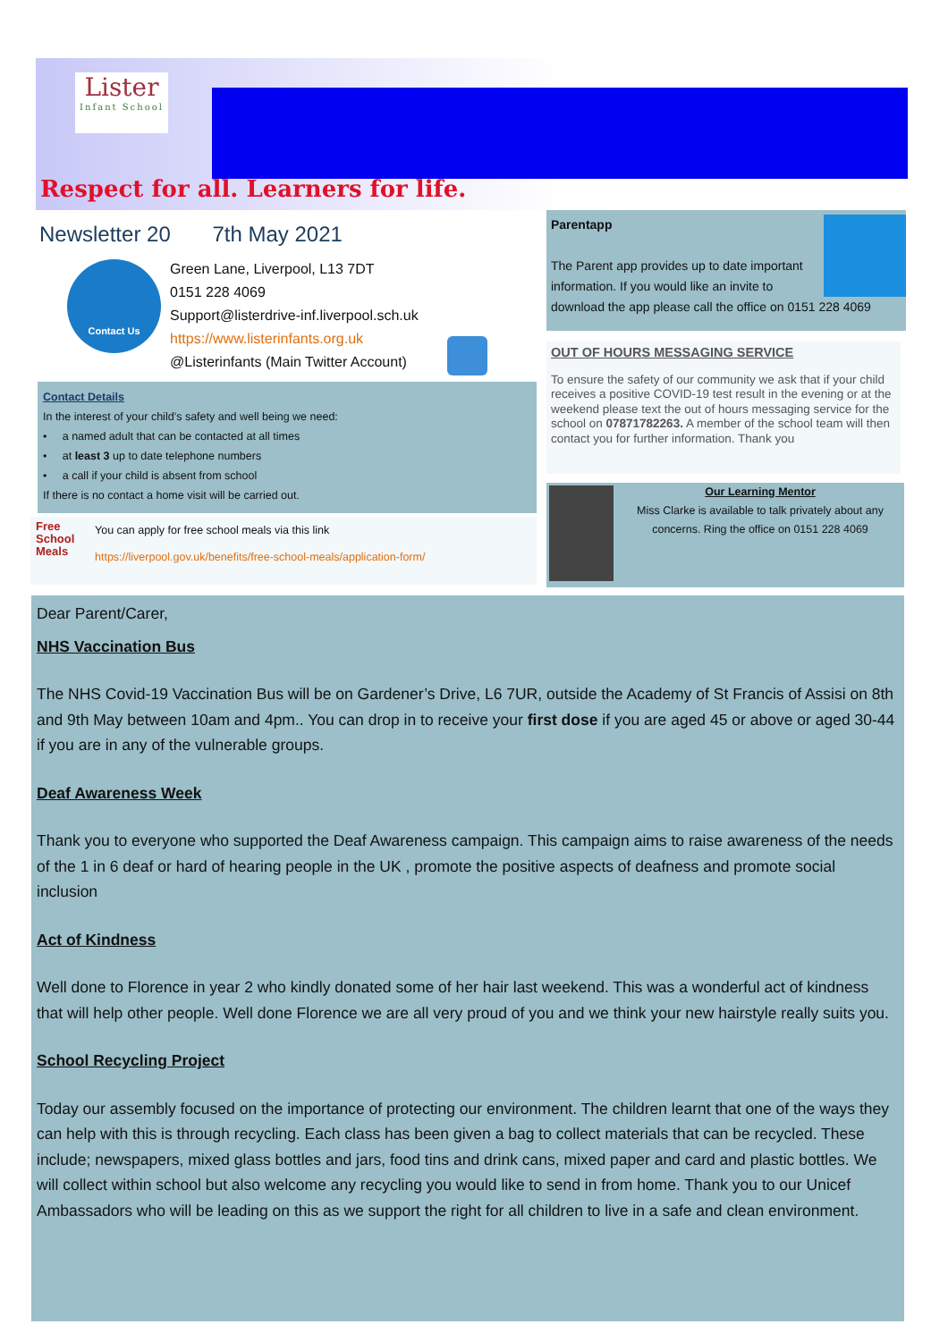Lister
Infant School
Respect for all. Learners for life.
Newsletter 20 7th May 2021
Contact Us
Green Lane, Liverpool, L13 7DT
0151 228 4069
Support@listerdrive-inf.liverpool.sch.uk
https://www.listerinfants.org.uk
@Listerinfants (Main Twitter Account)
Contact Details
In the interest of your child’s safety and well being we need:
• a named adult that can be contacted at all times
• at least 3 up to date telephone numbers
• a call if your child is absent from school
If there is no contact a home visit will be carried out.
Free School Meals
You can apply for free school meals via this link
https://liverpool.gov.uk/benefits/free-school-meals/application-form/
Parentapp
The Parent app provides up to date important information. If you would like an invite to download the app please call the office on 0151 228 4069
OUT OF HOURS MESSAGING SERVICE
To ensure the safety of our community we ask that if your child receives a positive COVID-19 test result in the evening or at the weekend please text the out of hours messaging service for the school on 07871782263. A member of the school team will then contact you for further information. Thank you
Our Learning Mentor
Miss Clarke is available to talk privately about any concerns. Ring the office on 0151 228 4069
Dear Parent/Carer,
NHS Vaccination Bus
The NHS Covid-19 Vaccination Bus will be on Gardener’s Drive, L6 7UR, outside the Academy of St Francis of Assisi on 8th and 9th May between 10am and 4pm.. You can drop in to receive your first dose if you are aged 45 or above or aged 30-44 if you are in any of the vulnerable groups.
Deaf Awareness Week
Thank you to everyone who supported the Deaf Awareness campaign. This campaign aims to raise awareness of the needs of the 1 in 6 deaf or hard of hearing people in the UK , promote the positive aspects of deafness and promote social inclusion
Act of Kindness
Well done to Florence in year 2 who kindly donated some of her hair last weekend. This was a wonderful act of kindness that will help other people. Well done Florence we are all very proud of you and we think your new hairstyle really suits you.
School Recycling Project
Today our assembly focused on the importance of protecting our environment. The children learnt that one of the ways they can help with this is through recycling. Each class has been given a bag to collect materials that can be recycled. These include; newspapers, mixed glass bottles and jars, food tins and drink cans, mixed paper and card and plastic bottles. We will collect within school but also welcome any recycling you would like to send in from home. Thank you to our Unicef Ambassadors who will be leading on this as we support the right for all children to live in a safe and clean environment.